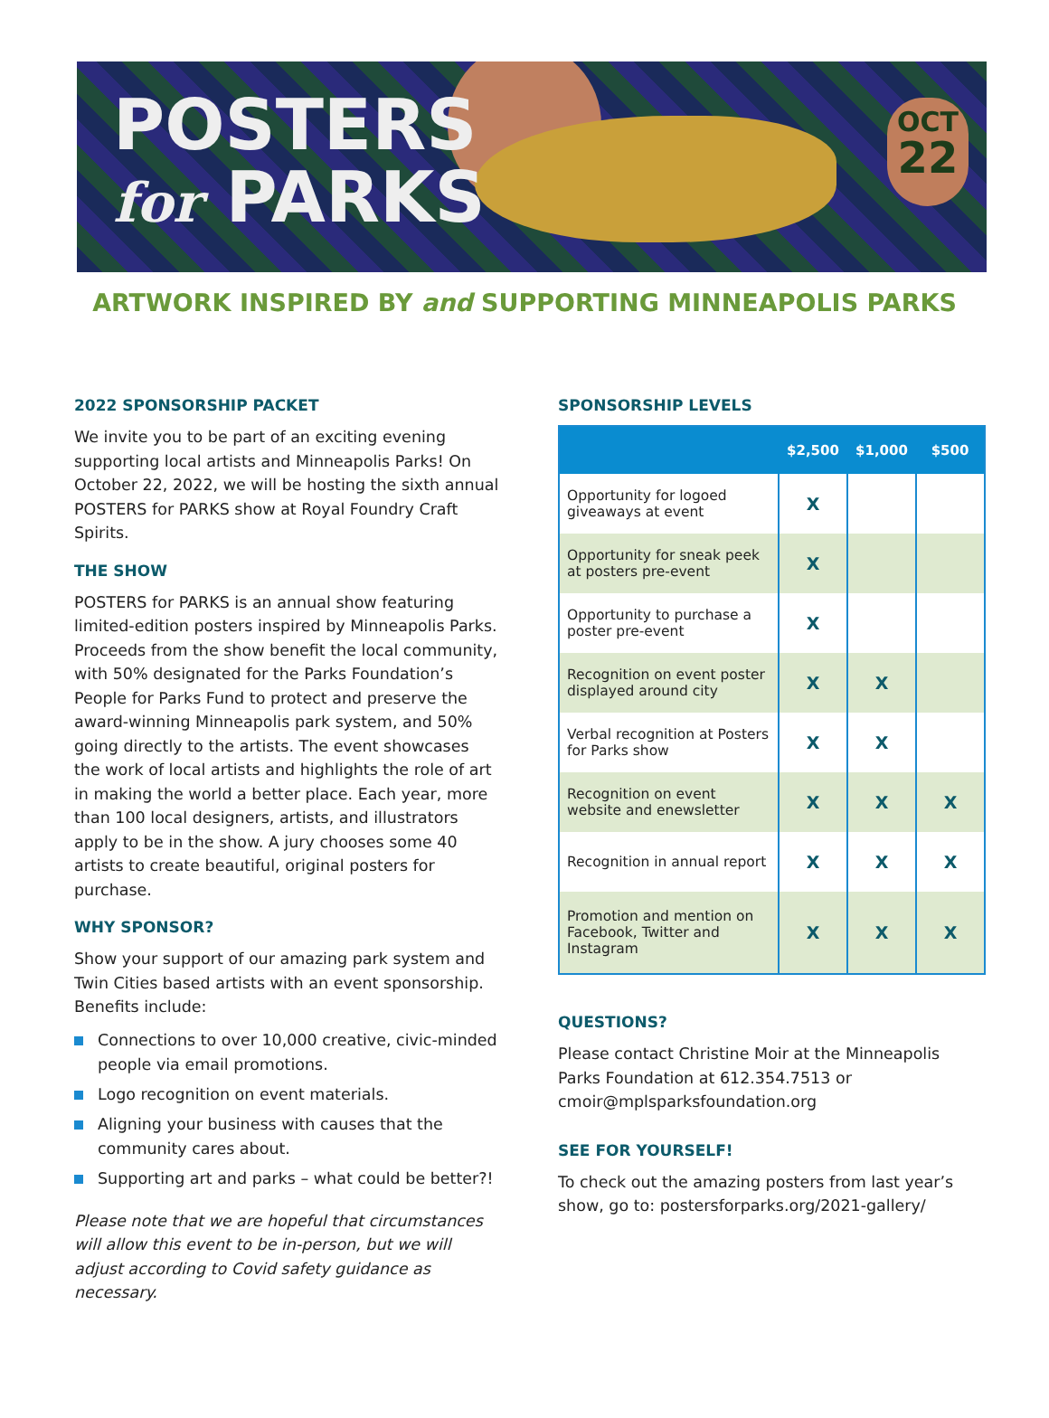POSTERS
for PARKS
OCT
22
ARTWORK INSPIRED BY and SUPPORTING MINNEAPOLIS PARKS
2022 SPONSORSHIP PACKET
We invite you to be part of an exciting evening supporting local artists and Minneapolis Parks! On October 22, 2022, we will be hosting the sixth annual POSTERS for PARKS show at Royal Foundry Craft Spirits.
THE SHOW
POSTERS for PARKS is an annual show featuring limited-edition posters inspired by Minneapolis Parks. Proceeds from the show benefit the local community, with 50% designated for the Parks Foundation’s People for Parks Fund to protect and preserve the award-winning Minneapolis park system, and 50% going directly to the artists. The event showcases the work of local artists and highlights the role of art in making the world a better place. Each year, more than 100 local designers, artists, and illustrators apply to be in the show. A jury chooses some 40 artists to create beautiful, original posters for purchase.
WHY SPONSOR?
Show your support of our amazing park system and Twin Cities based artists with an event sponsorship. Benefits include:
Connections to over 10,000 creative, civic-minded people via email promotions.
Logo recognition on event materials.
Aligning your business with causes that the community cares about.
Supporting art and parks – what could be better?!
Please note that we are hopeful that circumstances will allow this event to be in-person, but we will adjust according to Covid safety guidance as necessary.
SPONSORSHIP LEVELS
| | $2,500 | $1,000 | $500 |
| --- | --- | --- | --- |
| Opportunity for logoed giveaways at event | X | | |
| Opportunity for sneak peek at posters pre-event | X | | |
| Opportunity to purchase a poster pre-event | X | | |
| Recognition on event poster displayed around city | X | X | |
| Verbal recognition at Posters for Parks show | X | X | |
| Recognition on event website and enewsletter | X | X | X |
| Recognition in annual report | X | X | X |
| Promotion and mention on Facebook, Twitter and Instagram | X | X | X |
QUESTIONS?
Please contact Christine Moir at the Minneapolis Parks Foundation at 612.354.7513 or cmoir@mplsparksfoundation.org
SEE FOR YOURSELF!
To check out the amazing posters from last year’s show, go to: postersforparks.org/2021-gallery/